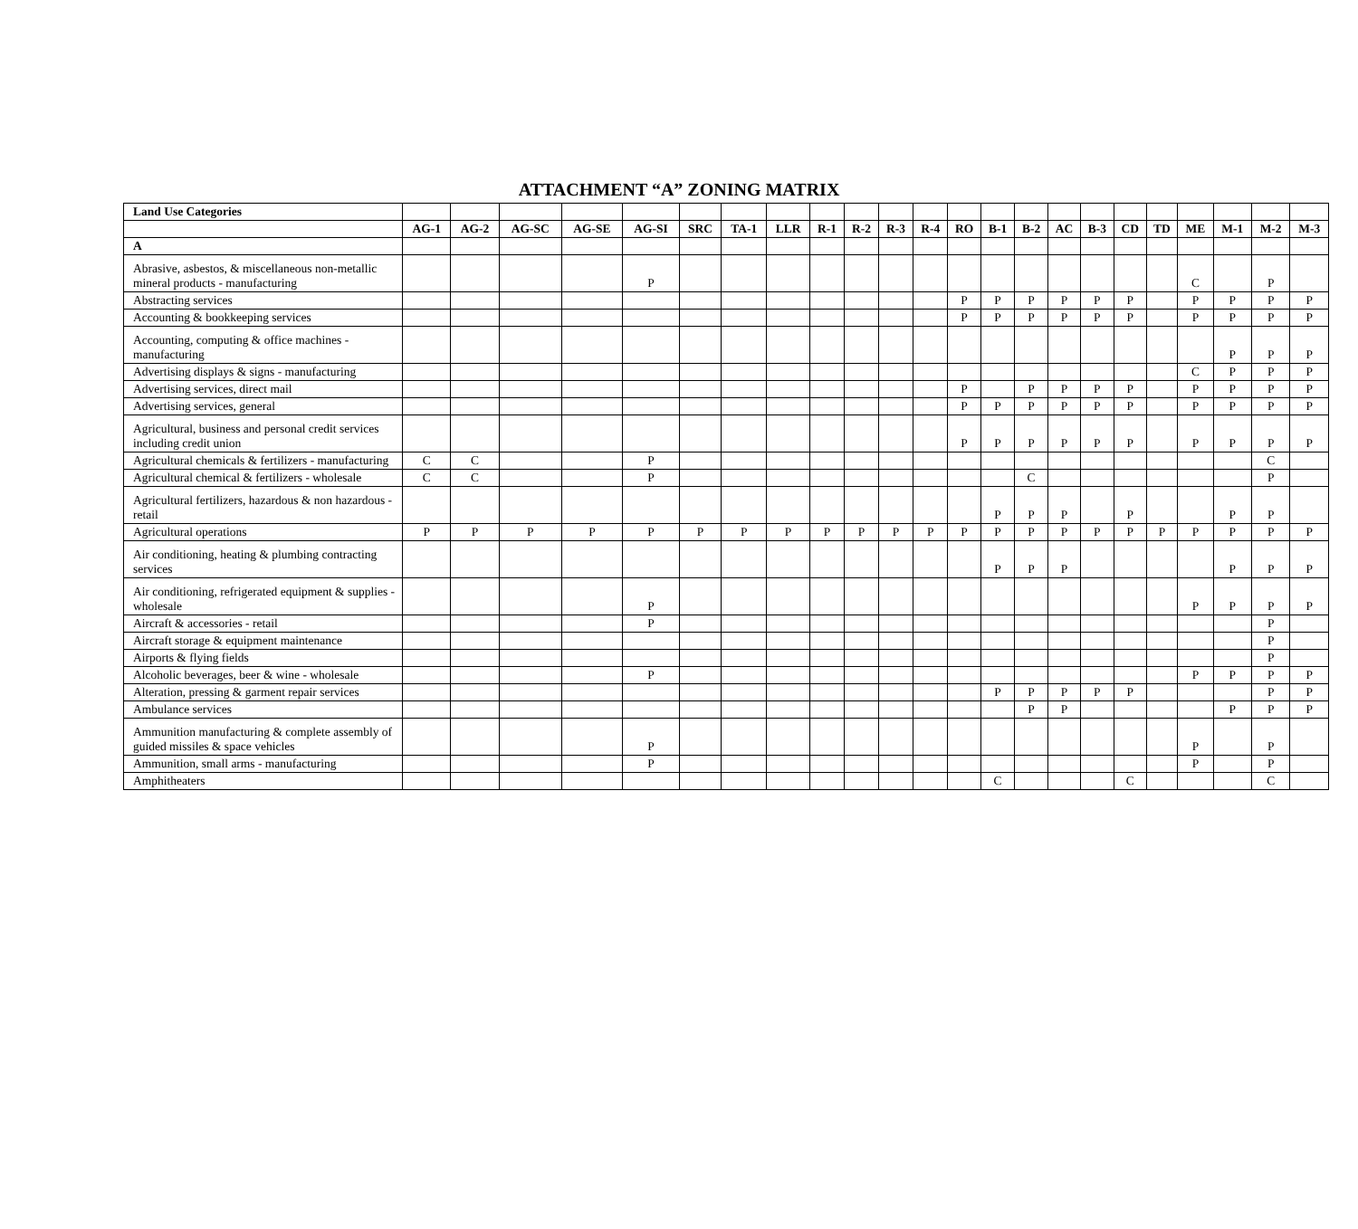ATTACHMENT “A” ZONING MATRIX
| Land Use Categories | | | | | | | | | | | | | | | | | | | | | | | |
| --- | --- | --- | --- | --- | --- | --- | --- | --- | --- | --- | --- | --- | --- | --- | --- | --- | --- | --- | --- | --- | --- | --- | --- |
| | AG-1 | AG-2 | AG-SC | AG-SE | AG-SI | SRC | TA-1 | LLR | R-1 | R-2 | R-3 | R-4 | RO | B-1 | B-2 | AC | B-3 | CD | TD | ME | M-1 | M-2 | M-3 |
| A | | | | | | | | | | | | | | | | | | | | | | | |
| Abrasive, asbestos, & miscellaneous non-metallic mineral products - manufacturing | | | | | P | | | | | | | | | | | | | | | C | | P | |
| Abstracting services | | | | | | | | | | | | | P | P | P | P | P | P | | P | P | P | P |
| Accounting & bookkeeping services | | | | | | | | | | | | | P | P | P | P | P | P | | P | P | P | P |
| Accounting, computing & office machines - manufacturing | | | | | | | | | | | | | | | | | | | | | P | P | P |
| Advertising displays & signs - manufacturing | | | | | | | | | | | | | | | | | | | | C | P | P | P |
| Advertising services, direct mail | | | | | | | | | | | | | P | | P | P | P | P | | P | P | P | P |
| Advertising services, general | | | | | | | | | | | | | P | P | P | P | P | P | | P | P | P | P |
| Agricultural, business and personal credit services including credit union | | | | | | | | | | | | | P | P | P | P | P | P | | P | P | P | P |
| Agricultural chemicals & fertilizers - manufacturing | C | C | | | P | | | | | | | | | | | | | | | | | C | |
| Agricultural chemical & fertilizers - wholesale | C | C | | | P | | | | | | | | | | C | | | | | | | P | |
| Agricultural fertilizers, hazardous & non hazardous - retail | | | | | | | | | | | | | | P | P | P | | P | | | P | P | |
| Agricultural operations | P | P | P | P | P | P | P | P | P | P | P | P | P | P | P | P | P | P | P | P | P | P | P |
| Air conditioning, heating & plumbing contracting services | | | | | | | | | | | | | | P | P | P | | | | | P | P | P |
| Air conditioning, refrigerated equipment & supplies - wholesale | | | | | P | | | | | | | | | | | | | | | P | P | P | P |
| Aircraft & accessories - retail | | | | | P | | | | | | | | | | | | | | | | | P | |
| Aircraft storage & equipment maintenance | | | | | | | | | | | | | | | | | | | | | | P | |
| Airports & flying fields | | | | | | | | | | | | | | | | | | | | | | P | |
| Alcoholic beverages, beer & wine - wholesale | | | | | P | | | | | | | | | | | | | | | P | P | P | P |
| Alteration, pressing & garment repair services | | | | | | | | | | | | | | P | P | P | P | P | | | | P | P |
| Ambulance services | | | | | | | | | | | | | | | P | P | | | | | P | P | P |
| Ammunition manufacturing & complete assembly of guided missiles & space vehicles | | | | | P | | | | | | | | | | | | | | | P | | P | |
| Ammunition, small arms - manufacturing | | | | | P | | | | | | | | | | | | | | | P | | P | |
| Amphitheaters | | | | | | | | | | | | | | C | | | | C | | | | C | |